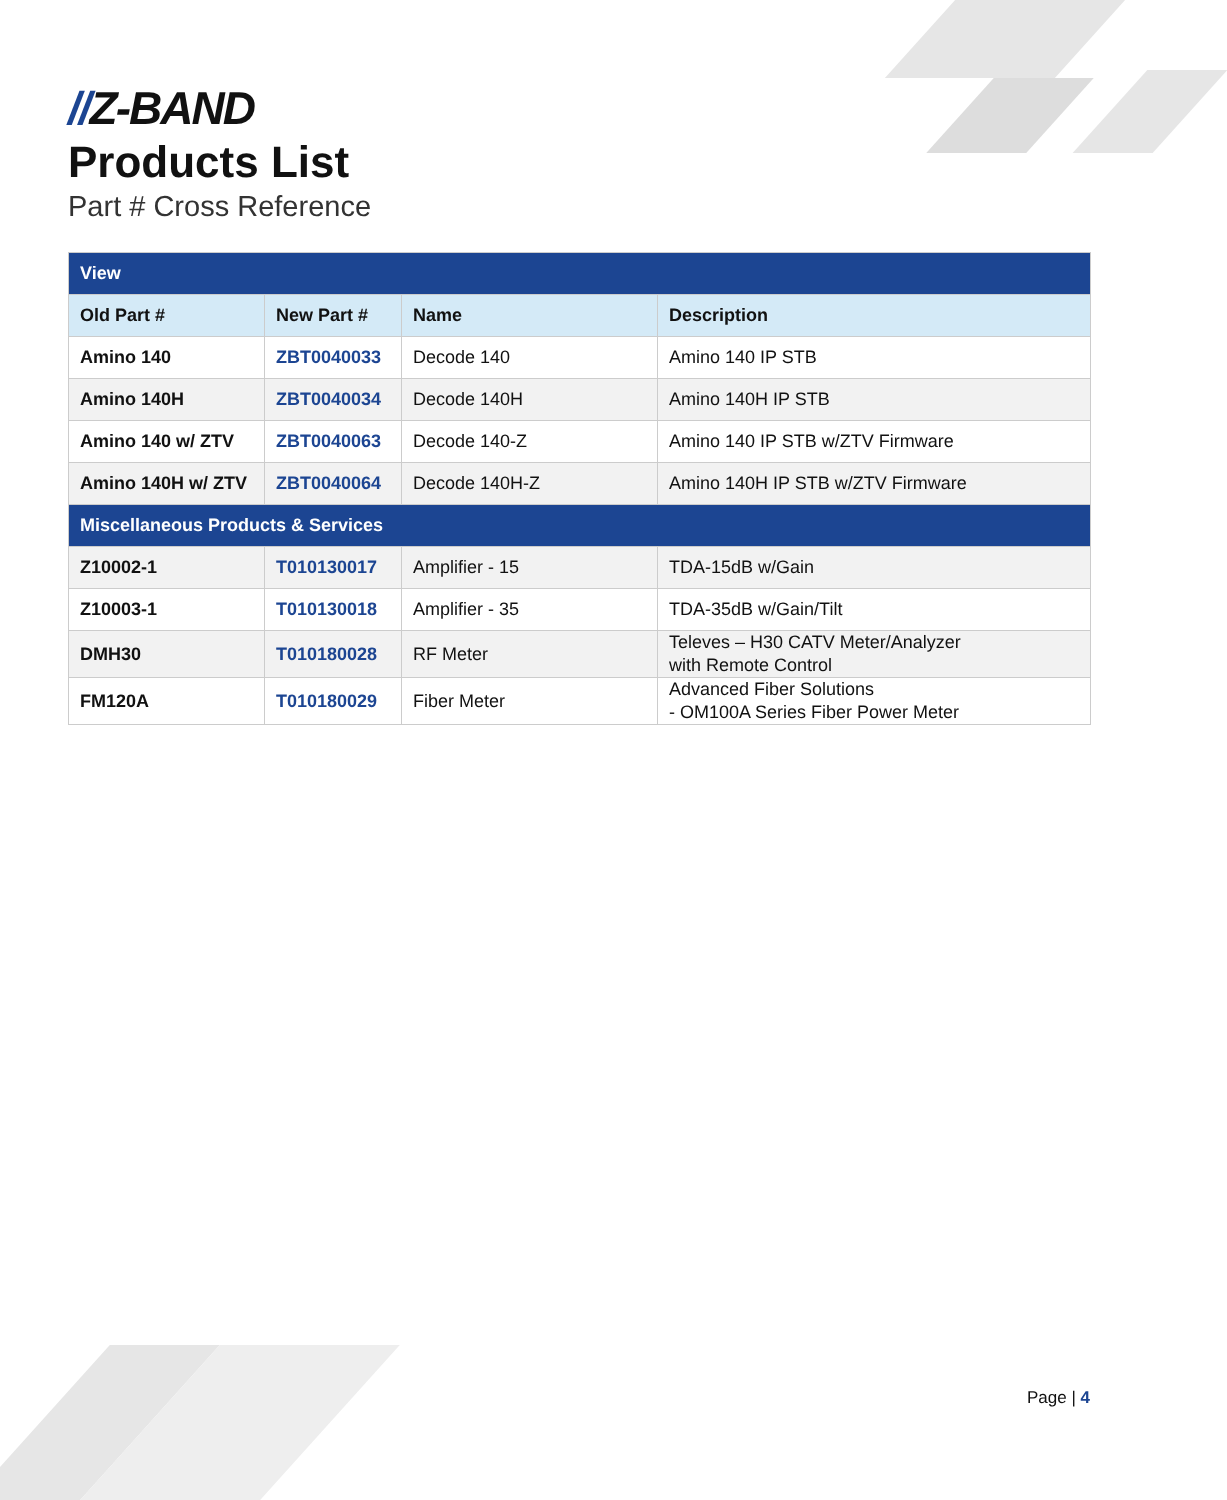//Z-BAND
Products List
Part # Cross Reference
| View | | | |
| Old Part # | New Part # | Name | Description |
| Amino 140 | ZBT0040033 | Decode 140 | Amino 140 IP STB |
| Amino 140H | ZBT0040034 | Decode 140H | Amino 140H IP STB |
| Amino 140 w/ ZTV | ZBT0040063 | Decode 140-Z | Amino 140 IP STB w/ZTV Firmware |
| Amino 140H w/ ZTV | ZBT0040064 | Decode 140H-Z | Amino 140H IP STB w/ZTV Firmware |
| Miscellaneous Products & Services | | | |
| Z10002-1 | T010130017 | Amplifier - 15 | TDA-15dB w/Gain |
| Z10003-1 | T010130018 | Amplifier - 35 | TDA-35dB w/Gain/Tilt |
| DMH30 | T010180028 | RF Meter | Televes – H30 CATV Meter/Analyzer with Remote Control |
| FM120A | T010180029 | Fiber Meter | Advanced Fiber Solutions - OM100A Series Fiber Power Meter |
Page | 4